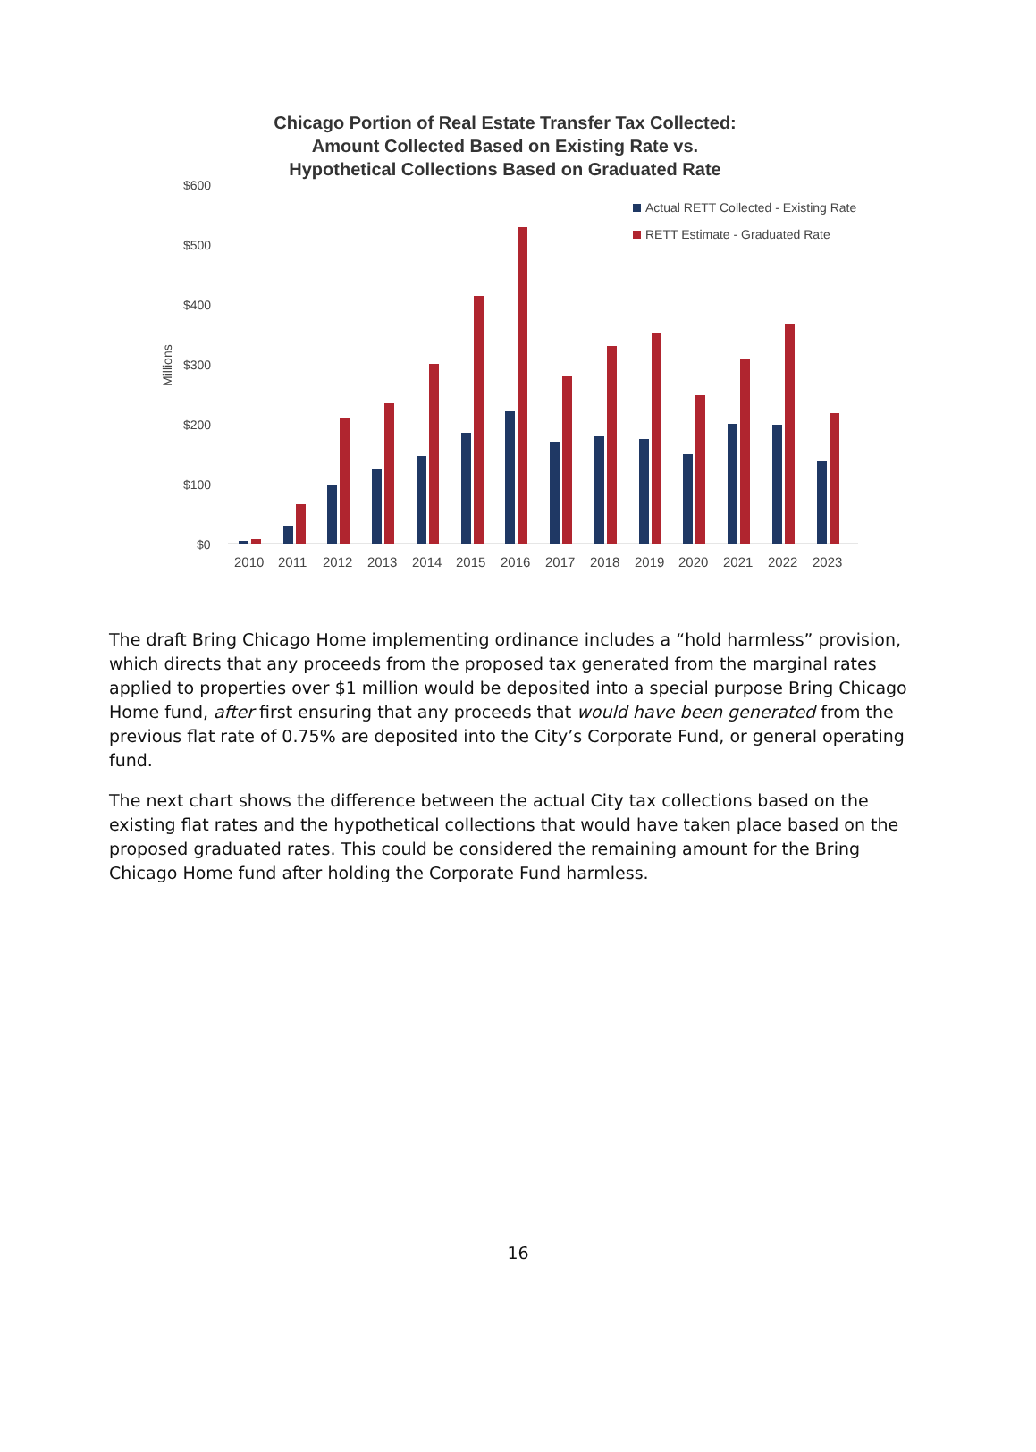Chicago Portion of Real Estate Transfer Tax Collected:
Amount Collected Based on Existing Rate vs.
Hypothetical Collections Based on Graduated Rate
$600
$500
$400
$300
$200
$100
$0
Millions
Actual RETT Collected - Existing Rate
RETT Estimate - Graduated Rate
2010
2011
2012
2013
2014
2015
2016
2017
2018
2019
2020
2021
2022
2023
The draft Bring Chicago Home implementing ordinance includes a “hold harmless” provision, which directs that any proceeds from the proposed tax generated from the marginal rates applied to properties over $1 million would be deposited into a special purpose Bring Chicago Home fund, after first ensuring that any proceeds that would have been generated from the previous flat rate of 0.75% are deposited into the City’s Corporate Fund, or general operating fund.
The next chart shows the difference between the actual City tax collections based on the existing flat rates and the hypothetical collections that would have taken place based on the proposed graduated rates. This could be considered the remaining amount for the Bring Chicago Home fund after holding the Corporate Fund harmless.
16